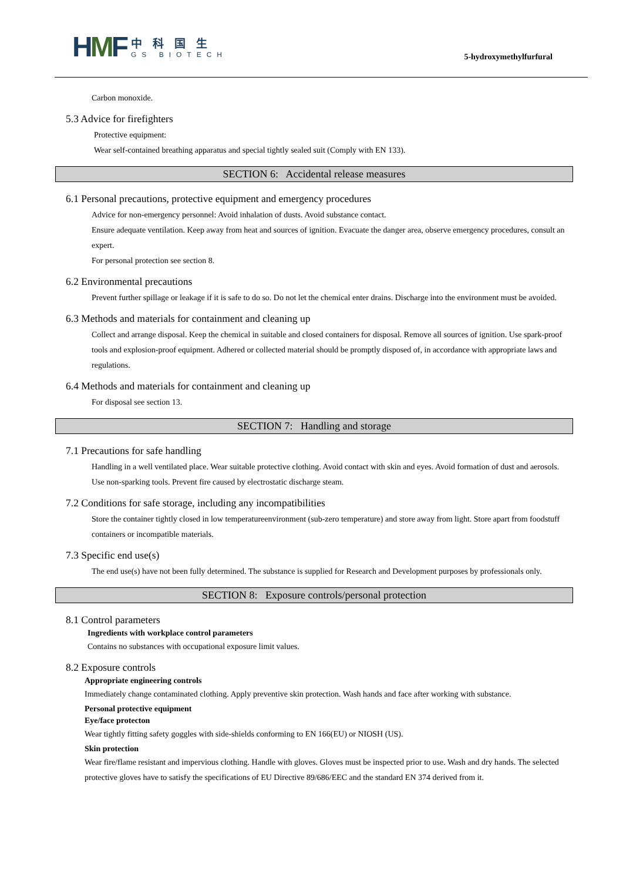HMF
中科国生
GS BIOTECH
5-hydroxymethylfurfural
Carbon monoxide.
5.3 Advice for firefighters
Protective equipment:
Wear self-contained breathing apparatus and special tightly sealed suit (Comply with EN 133).
SECTION 6: Accidental release measures
6.1 Personal precautions, protective equipment and emergency procedures
Advice for non-emergency personnel: Avoid inhalation of dusts. Avoid substance contact.
Ensure adequate ventilation. Keep away from heat and sources of ignition. Evacuate the danger area, observe emergency procedures, consult an expert.
For personal protection see section 8.
6.2 Environmental precautions
Prevent further spillage or leakage if it is safe to do so. Do not let the chemical enter drains. Discharge into the environment must be avoided.
6.3 Methods and materials for containment and cleaning up
Collect and arrange disposal. Keep the chemical in suitable and closed containers for disposal. Remove all sources of ignition. Use spark-proof tools and explosion-proof equipment. Adhered or collected material should be promptly disposed of, in accordance with appropriate laws and regulations.
6.4 Methods and materials for containment and cleaning up
For disposal see section 13.
SECTION 7: Handling and storage
7.1 Precautions for safe handling
Handling in a well ventilated place. Wear suitable protective clothing. Avoid contact with skin and eyes. Avoid formation of dust and aerosols. Use non-sparking tools. Prevent fire caused by electrostatic discharge steam.
7.2 Conditions for safe storage, including any incompatibilities
Store the container tightly closed in low temperatureenvironment (sub-zero temperature) and store away from light. Store apart from foodstuff containers or incompatible materials.
7.3 Specific end use(s)
The end use(s) have not been fully determined. The substance is supplied for Research and Development purposes by professionals only.
SECTION 8: Exposure controls/personal protection
8.1 Control parameters
Ingredients with workplace control parameters
Contains no substances with occupational exposure limit values.
8.2 Exposure controls
Appropriate engineering controls
Immediately change contaminated clothing. Apply preventive skin protection. Wash hands and face after working with substance.
Personal protective equipment
Eye/face protecton
Wear tightly fitting safety goggles with side-shields conforming to EN 166(EU) or NIOSH (US).
Skin protection
Wear fire/flame resistant and impervious clothing. Handle with gloves. Gloves must be inspected prior to use. Wash and dry hands. The selected protective gloves have to satisfy the specifications of EU Directive 89/686/EEC and the standard EN 374 derived from it.